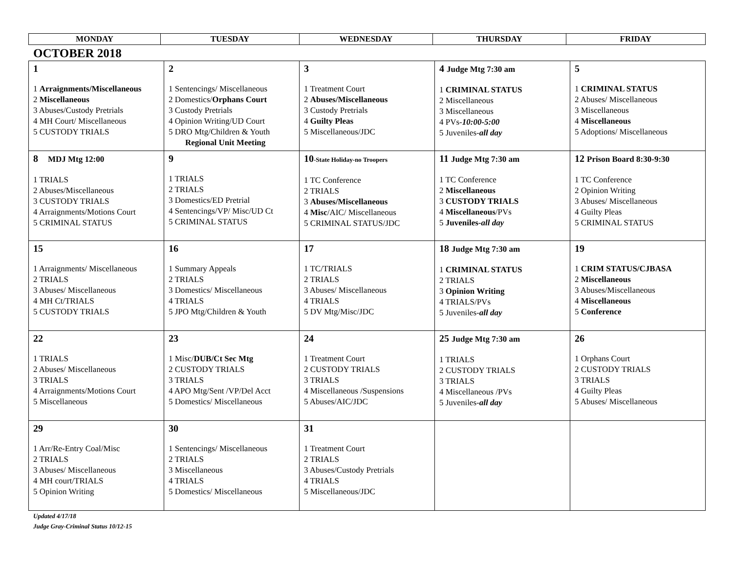| MONDAY | TUESDAY | WEDNESDAY | THURSDAY | FRIDAY |
| --- | --- | --- | --- | --- |
OCTOBER 2018
| 1 1 Arraignments/Miscellaneous 2 Miscellaneous 3 Abuses/Custody Pretrials 4 MH Court/ Miscellaneous 5 CUSTODY TRIALS | 2 1 Sentencings/ Miscellaneous 2 Domestics/ Orphans Court 3 Custody Pretrials 4 Opinion Writing/UD Court 5 DRO Mtg/Children & Youth Regional Unit Meeting | 3 1 Treatment Court 2 Abuses/Miscellaneous 3 Custody Pretrials 4 Guilty Pleas 5 Miscellaneous/JDC | 4 Judge Mtg 7:30 am 1 CRIMINAL STATUS 2 Miscellaneous 3 Miscellaneous 4 PVs- 10:00-5:00 5 Juveniles- all day | 5 1 CRIMINAL STATUS 2 Abuses/ Miscellaneous 3 Miscellaneous 4 Miscellaneous 5 Adoptions/ Miscellaneous |
| 8 MDJ Mtg 12:00 1 TRIALS 2 Abuses/Miscellaneous 3 CUSTODY TRIALS 4 Arraignments/Motions Court 5 CRIMINAL STATUS | 9 1 TRIALS 2 TRIALS 3 Domestics/ED Pretrial 4 Sentencings/VP/ Misc/UD Ct 5 CRIMINAL STATUS | 10 -State Holiday-no Troopers 1 TC Conference 2 TRIALS 3 Abuses/Miscellaneous 4 Misc /AIC/ Miscellaneous 5 CRIMINAL STATUS/JDC | 11 Judge Mtg 7:30 am 1 TC Conference 2 Miscellaneous 3 CUSTODY TRIALS 4 Miscellaneous /PVs 5 Juveniles- all day | 12 Prison Board 8:30-9:30 1 TC Conference 2 Opinion Writing 3 Abuses/ Miscellaneous 4 Guilty Pleas 5 CRIMINAL STATUS |
| 15 1 Arraignments/ Miscellaneous 2 TRIALS 3 Abuses/ Miscellaneous 4 MH Ct/TRIALS 5 CUSTODY TRIALS | 16 1 Summary Appeals 2 TRIALS 3 Domestics/ Miscellaneous 4 TRIALS 5 JPO Mtg/Children & Youth | 17 1 TC/TRIALS 2 TRIALS 3 Abuses/ Miscellaneous 4 TRIALS 5 DV Mtg/Misc/JDC | 18 Judge Mtg 7:30 am 1 CRIMINAL STATUS 2 TRIALS 3 Opinion Writing 4 TRIALS/PVs 5 Juveniles- all day | 19 1 CRIM STATUS/CJBASA 2 Miscellaneous 3 Abuses/Miscellaneous 4 Miscellaneous 5 Conference |
| 22 1 TRIALS 2 Abuses/ Miscellaneous 3 TRIALS 4 Arraignments/Motions Court 5 Miscellaneous | 23 1 Misc/ DUB/Ct Sec Mtg 2 CUSTODY TRIALS 3 TRIALS 4 APO Mtg/Sent /VP/Del Acct 5 Domestics/ Miscellaneous | 24 1 Treatment Court 2 CUSTODY TRIALS 3 TRIALS 4 Miscellaneous /Suspensions 5 Abuses/AIC/JDC | 25 Judge Mtg 7:30 am 1 TRIALS 2 CUSTODY TRIALS 3 TRIALS 4 Miscellaneous /PVs 5 Juveniles- all day | 26 1 Orphans Court 2 CUSTODY TRIALS 3 TRIALS 4 Guilty Pleas 5 Abuses/ Miscellaneous |
| 29 1 Arr/Re-Entry Coal/Misc 2 TRIALS 3 Abuses/ Miscellaneous 4 MH court/TRIALS 5 Opinion Writing | 30 1 Sentencings/ Miscellaneous 2 TRIALS 3 Miscellaneous 4 TRIALS 5 Domestics/ Miscellaneous | 31 1 Treatment Court 2 TRIALS 3 Abuses/Custody Pretrials 4 TRIALS 5 Miscellaneous/JDC | | |
Updated 4/17/18
Judge Gray-Criminal Status 10/12-15